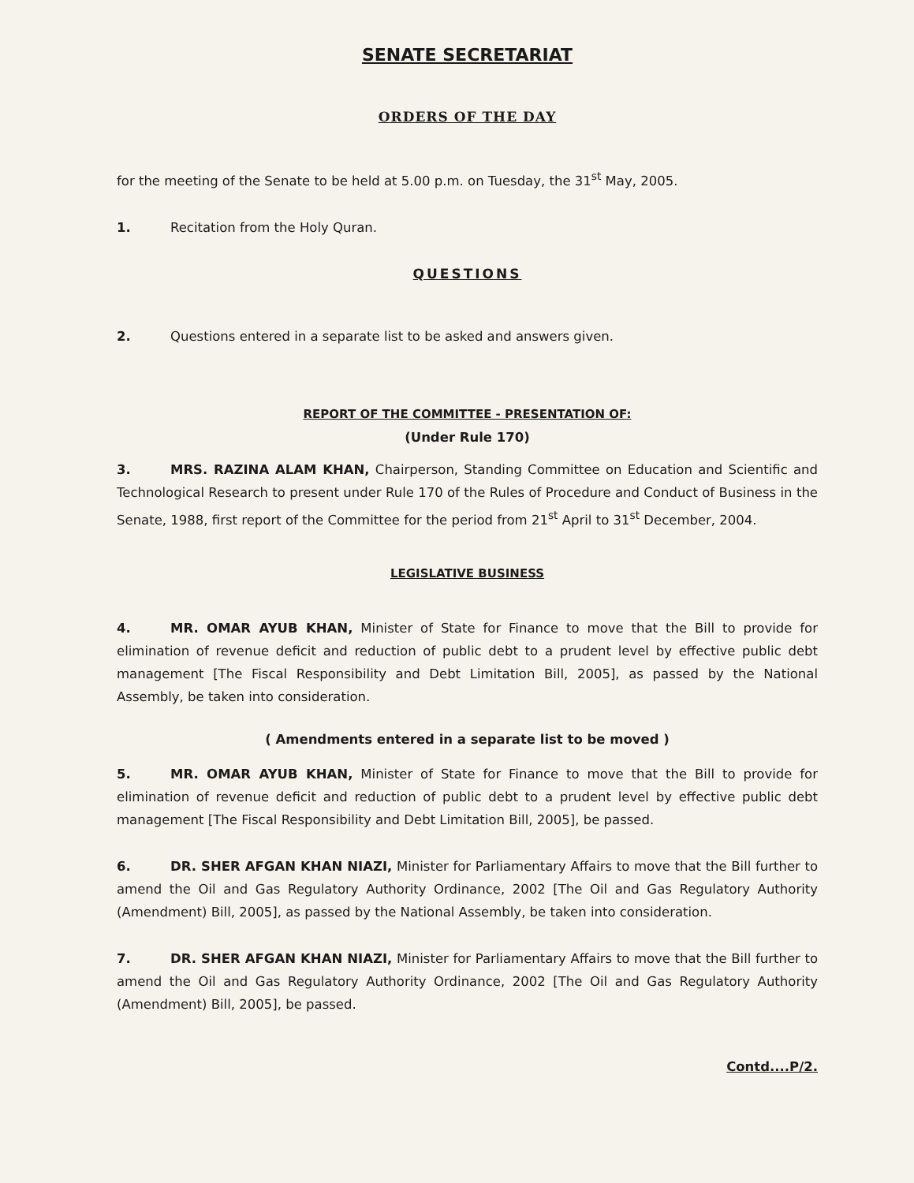SENATE SECRETARIAT
ORDERS OF THE DAY
for the meeting of the Senate to be held at 5.00 p.m. on Tuesday, the 31<sup>st</sup> May, 2005.
1. Recitation from the Holy Quran.
QUESTIONS
2. Questions entered in a separate list to be asked and answers given.
REPORT OF THE COMMITTEE - PRESENTATION OF:
(Under Rule 170)
3. MRS. RAZINA ALAM KHAN, Chairperson, Standing Committee on Education and Scientific and Technological Research to present under Rule 170 of the Rules of Procedure and Conduct of Business in the Senate, 1988, first report of the Committee for the period from 21<sup>st</sup> April to 31<sup>st</sup> December, 2004.
LEGISLATIVE BUSINESS
4. MR. OMAR AYUB KHAN, Minister of State for Finance to move that the Bill to provide for elimination of revenue deficit and reduction of public debt to a prudent level by effective public debt management [The Fiscal Responsibility and Debt Limitation Bill, 2005], as passed by the National Assembly, be taken into consideration.
( Amendments entered in a separate list to be moved )
5. MR. OMAR AYUB KHAN, Minister of State for Finance to move that the Bill to provide for elimination of revenue deficit and reduction of public debt to a prudent level by effective public debt management [The Fiscal Responsibility and Debt Limitation Bill, 2005], be passed.
6. DR. SHER AFGAN KHAN NIAZI, Minister for Parliamentary Affairs to move that the Bill further to amend the Oil and Gas Regulatory Authority Ordinance, 2002 [The Oil and Gas Regulatory Authority (Amendment) Bill, 2005], as passed by the National Assembly, be taken into consideration.
7. DR. SHER AFGAN KHAN NIAZI, Minister for Parliamentary Affairs to move that the Bill further to amend the Oil and Gas Regulatory Authority Ordinance, 2002 [The Oil and Gas Regulatory Authority (Amendment) Bill, 2005], be passed.
Contd....P/2.